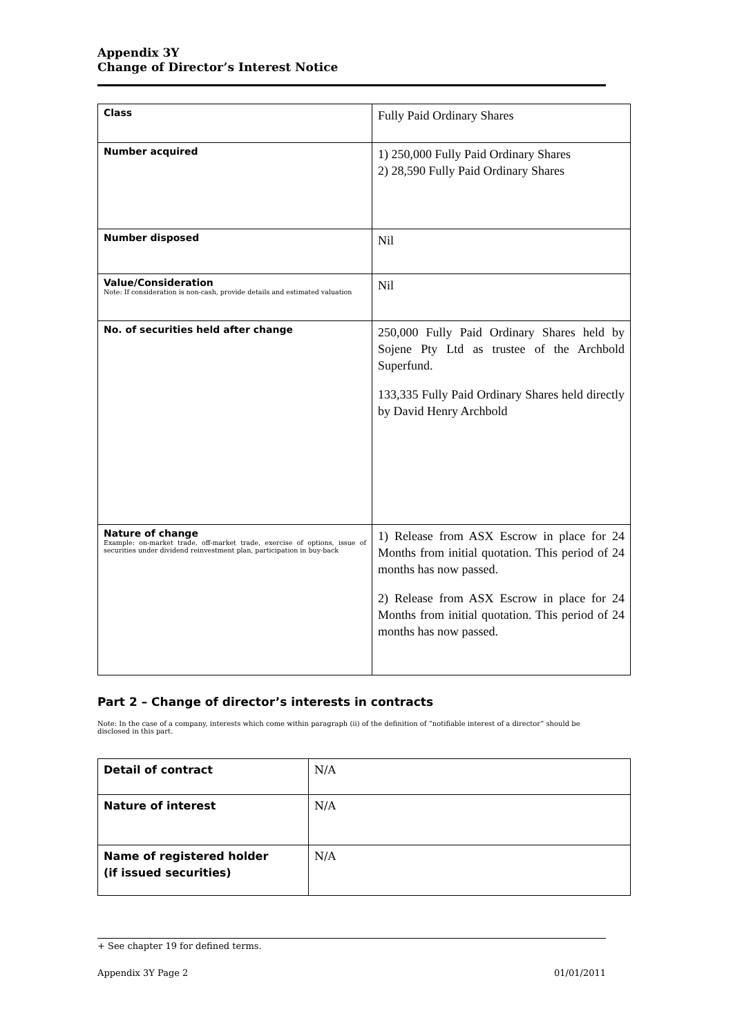Appendix 3Y
Change of Director’s Interest Notice
| Class | Fully Paid Ordinary Shares |
| Number acquired | 1) 250,000 Fully Paid Ordinary Shares 2) 28,590 Fully Paid Ordinary Shares |
| Number disposed | Nil |
| Value/Consideration Note: If consideration is non-cash, provide details and estimated valuation | Nil |
| No. of securities held after change | 250,000 Fully Paid Ordinary Shares held by Sojene Pty Ltd as trustee of the Archbold Superfund. 133,335 Fully Paid Ordinary Shares held directly by David Henry Archbold |
| Nature of change Example: on-market trade, off-market trade, exercise of options, issue of securities under dividend reinvestment plan, participation in buy-back | 1) Release from ASX Escrow in place for 24 Months from initial quotation. This period of 24 months has now passed. 2) Release from ASX Escrow in place for 24 Months from initial quotation. This period of 24 months has now passed. |
Part 2 – Change of director’s interests in contracts
Note: In the case of a company, interests which come within paragraph (ii) of the definition of “notifiable interest of a director” should be disclosed in this part.
| Detail of contract | N/A |
| Nature of interest | N/A |
| Name of registered holder (if issued securities) | N/A |
+ See chapter 19 for defined terms.
Appendix 3Y Page 2 01/01/2011